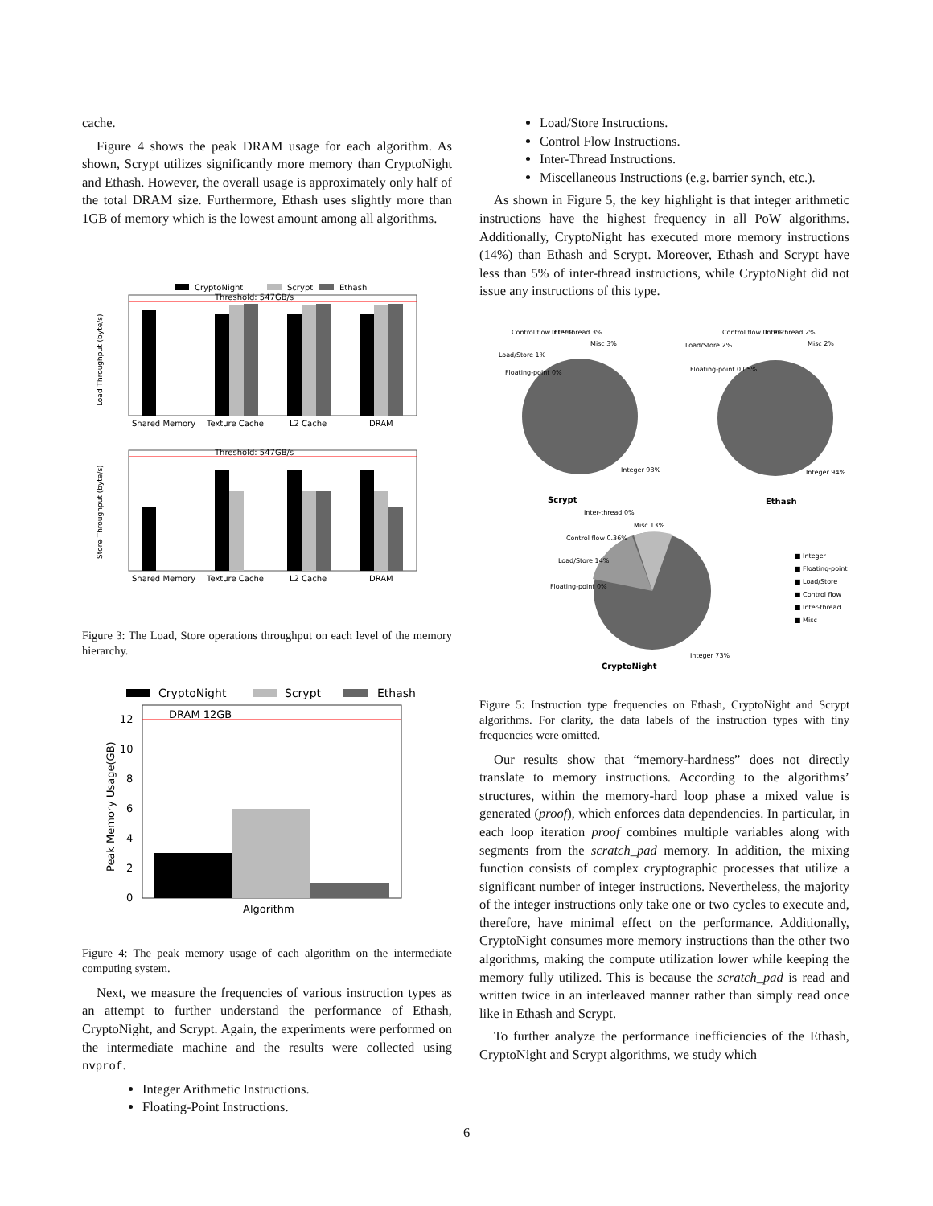cache.
Figure 4 shows the peak DRAM usage for each algorithm. As shown, Scrypt utilizes significantly more memory than CryptoNight and Ethash. However, the overall usage is approximately only half of the total DRAM size. Furthermore, Ethash uses slightly more than 1GB of memory which is the lowest amount among all algorithms.
CryptoNight
Scrypt
Ethash
Threshold: 547GB/s
Shared Memory
Texture Cache
L2 Cache
DRAM
Load Throughput (byte/s)
Threshold: 547GB/s
Shared Memory
Texture Cache
L2 Cache
DRAM
Store Throughput (byte/s)
Figure 3: The Load, Store operations throughput on each level of the memory hierarchy.
CryptoNight
Scrypt
Ethash
DRAM 12GB
0
2
4
6
8
10
12
Algorithm
Peak Memory Usage(GB)
Figure 4: The peak memory usage of each algorithm on the intermediate computing system.
Next, we measure the frequencies of various instruction types as an attempt to further understand the performance of Ethash, CryptoNight, and Scrypt. Again, the experiments were performed on the intermediate machine and the results were collected using nvprof.
Integer Arithmetic Instructions.
Floating-Point Instructions.
Load/Store Instructions.
Control Flow Instructions.
Inter-Thread Instructions.
Miscellaneous Instructions (e.g. barrier synch, etc.).
As shown in Figure 5, the key highlight is that integer arithmetic instructions have the highest frequency in all PoW algorithms. Additionally, CryptoNight has executed more memory instructions (14%) than Ethash and Scrypt. Moreover, Ethash and Scrypt have less than 5% of inter-thread instructions, while CryptoNight did not issue any instructions of this type.
Scrypt
Integer 93%
Control flow 0.09%
Inter-thread 3%
Misc 3%
Load/Store 1%
Floating-point 0%
Ethash
Integer 94%
Control flow 0.19%
Inter-thread 2%
Misc 2%
Load/Store 2%
Floating-point 0.05%
CryptoNight
Integer 73%
Inter-thread 0%
Misc 13%
Control flow 0.36%
Load/Store 14%
Floating-point 0%
■ Integer
■ Floating-point
■ Load/Store
■ Control flow
■ Inter-thread
■ Misc
Figure 5: Instruction type frequencies on Ethash, CryptoNight and Scrypt algorithms. For clarity, the data labels of the instruction types with tiny frequencies were omitted.
Our results show that “memory-hardness” does not directly translate to memory instructions. According to the algorithms’ structures, within the memory-hard loop phase a mixed value is generated (proof), which enforces data dependencies. In particular, in each loop iteration proof combines multiple variables along with segments from the scratch_pad memory. In addition, the mixing function consists of complex cryptographic processes that utilize a significant number of integer instructions. Nevertheless, the majority of the integer instructions only take one or two cycles to execute and, therefore, have minimal effect on the performance. Additionally, CryptoNight consumes more memory instructions than the other two algorithms, making the compute utilization lower while keeping the memory fully utilized. This is because the scratch_pad is read and written twice in an interleaved manner rather than simply read once like in Ethash and Scrypt.
To further analyze the performance inefficiencies of the Ethash, CryptoNight and Scrypt algorithms, we study which
6